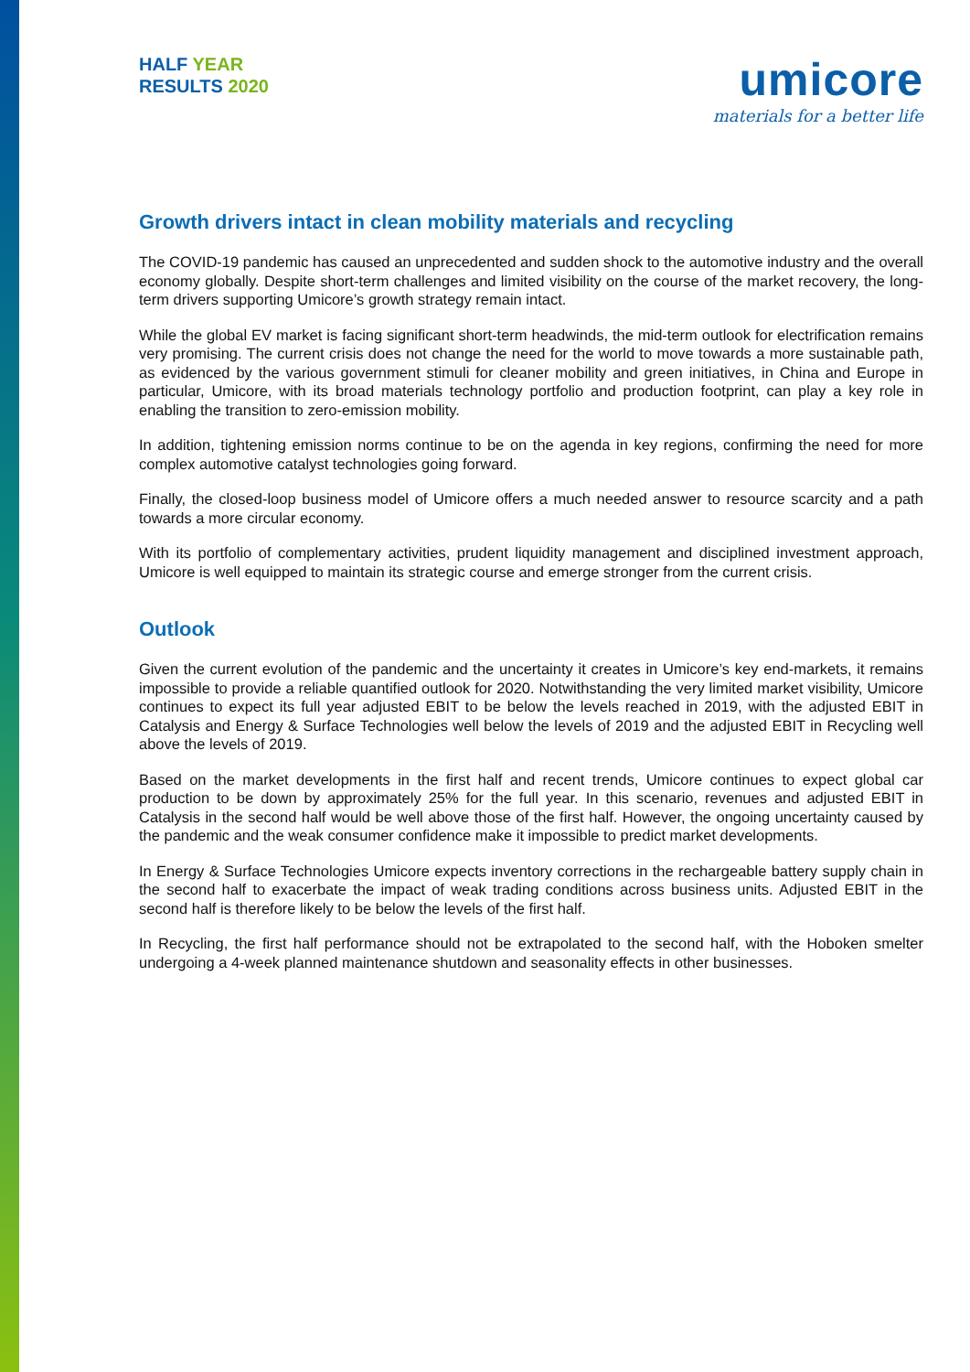HALF YEAR
RESULTS 2020
umicore
materials for a better life
Growth drivers intact in clean mobility materials and recycling
The COVID-19 pandemic has caused an unprecedented and sudden shock to the automotive industry and the overall economy globally. Despite short-term challenges and limited visibility on the course of the market recovery, the long-term drivers supporting Umicore’s growth strategy remain intact.
While the global EV market is facing significant short-term headwinds, the mid-term outlook for electrification remains very promising. The current crisis does not change the need for the world to move towards a more sustainable path, as evidenced by the various government stimuli for cleaner mobility and green initiatives, in China and Europe in particular, Umicore, with its broad materials technology portfolio and production footprint, can play a key role in enabling the transition to zero-emission mobility.
In addition, tightening emission norms continue to be on the agenda in key regions, confirming the need for more complex automotive catalyst technologies going forward.
Finally, the closed-loop business model of Umicore offers a much needed answer to resource scarcity and a path towards a more circular economy.
With its portfolio of complementary activities, prudent liquidity management and disciplined investment approach, Umicore is well equipped to maintain its strategic course and emerge stronger from the current crisis.
Outlook
Given the current evolution of the pandemic and the uncertainty it creates in Umicore’s key end-markets, it remains impossible to provide a reliable quantified outlook for 2020. Notwithstanding the very limited market visibility, Umicore continues to expect its full year adjusted EBIT to be below the levels reached in 2019, with the adjusted EBIT in Catalysis and Energy & Surface Technologies well below the levels of 2019 and the adjusted EBIT in Recycling well above the levels of 2019.
Based on the market developments in the first half and recent trends, Umicore continues to expect global car production to be down by approximately 25% for the full year. In this scenario, revenues and adjusted EBIT in Catalysis in the second half would be well above those of the first half. However, the ongoing uncertainty caused by the pandemic and the weak consumer confidence make it impossible to predict market developments.
In Energy & Surface Technologies Umicore expects inventory corrections in the rechargeable battery supply chain in the second half to exacerbate the impact of weak trading conditions across business units. Adjusted EBIT in the second half is therefore likely to be below the levels of the first half.
In Recycling, the first half performance should not be extrapolated to the second half, with the Hoboken smelter undergoing a 4-week planned maintenance shutdown and seasonality effects in other businesses.